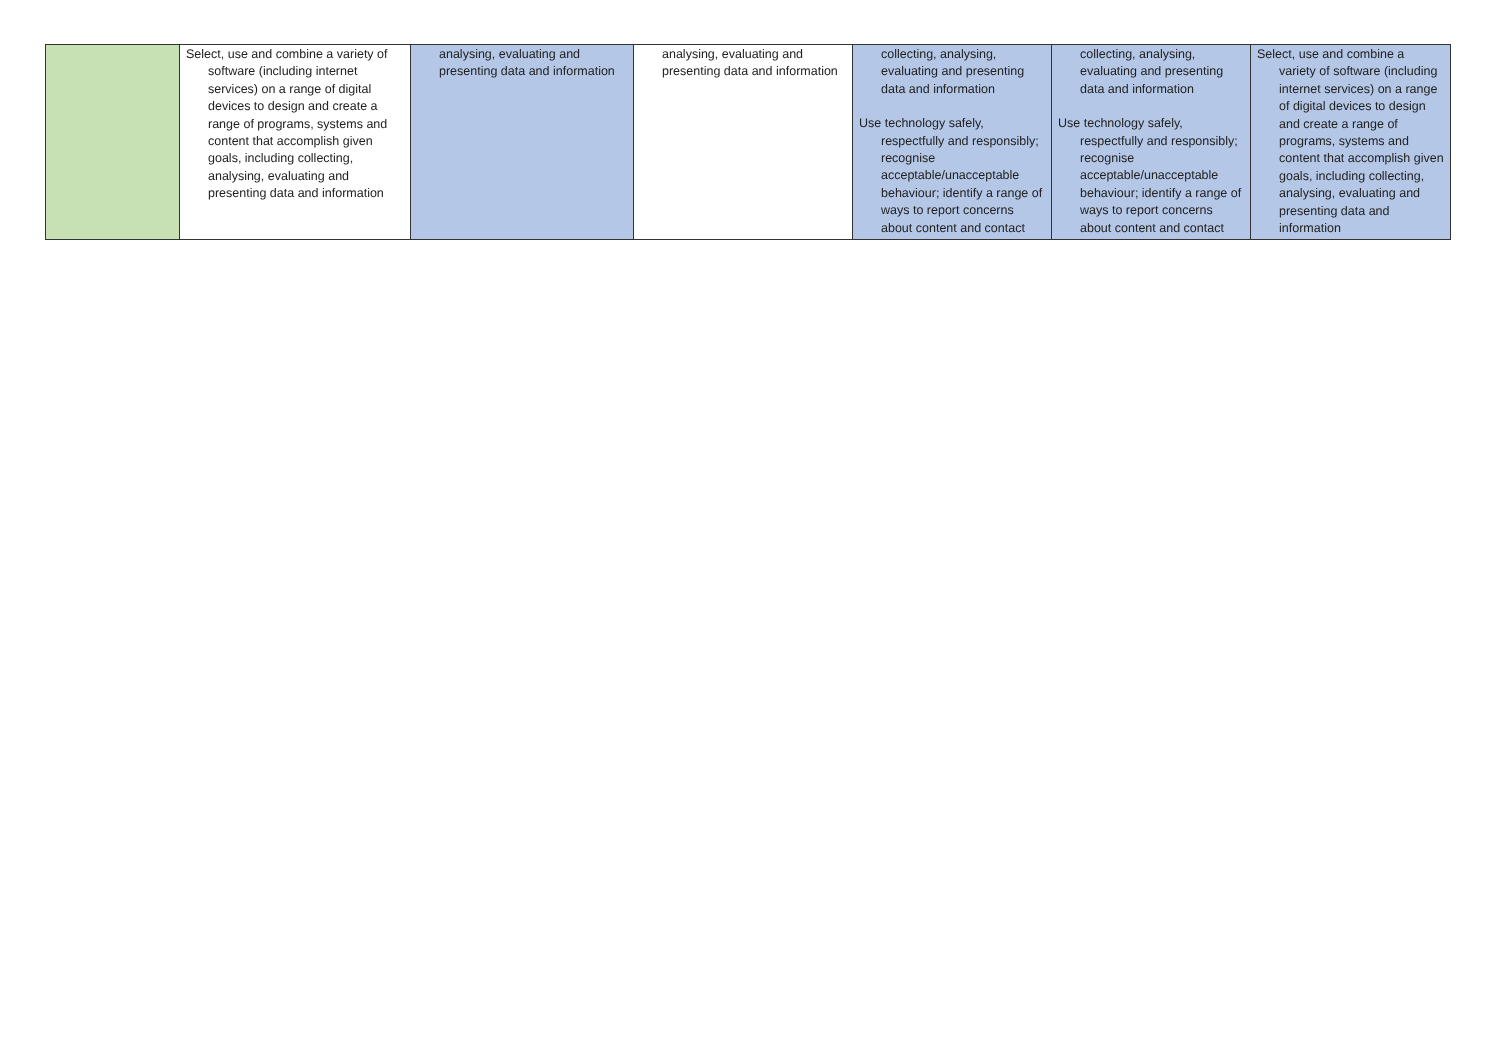| | Select, use and combine a variety of software (including internet services) on a range of digital devices to design and create a range of programs, systems and content that accomplish given goals, including collecting, analysing, evaluating and presenting data and information | analysing, evaluating and presenting data and information | analysing, evaluating and presenting data and information | collecting, analysing, evaluating and presenting data and information Use technology safely, respectfully and responsibly; recognise acceptable/unacceptable behaviour; identify a range of ways to report concerns about content and contact | collecting, analysing, evaluating and presenting data and information Use technology safely, respectfully and responsibly; recognise acceptable/unacceptable behaviour; identify a range of ways to report concerns about content and contact | Select, use and combine a variety of software (including internet services) on a range of digital devices to design and create a range of programs, systems and content that accomplish given goals, including collecting, analysing, evaluating and presenting data and information |